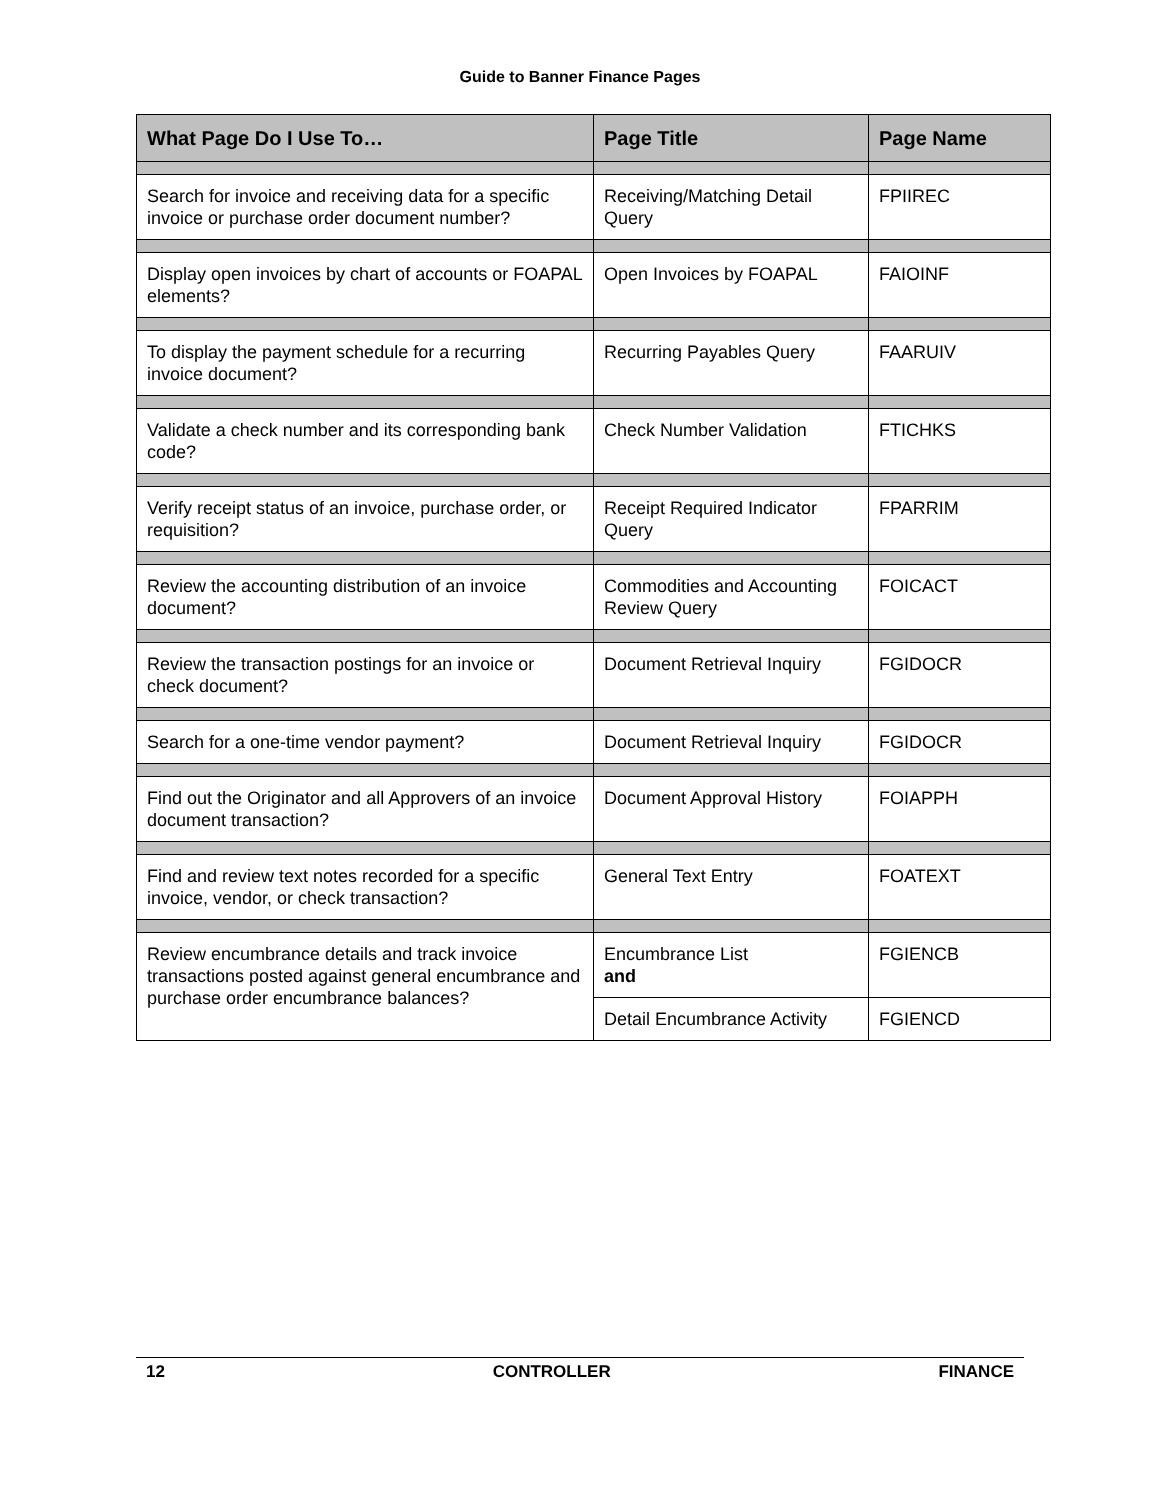Guide to Banner Finance Pages
| What Page Do I Use To… | Page Title | Page Name |
| --- | --- | --- |
| Search for invoice and receiving data for a specific invoice or purchase order document number? | Receiving/Matching Detail Query | FPIIREC |
| Display open invoices by chart of accounts or FOAPAL elements? | Open Invoices by FOAPAL | FAIOINF |
| To display the payment schedule for a recurring invoice document? | Recurring Payables Query | FAARUIV |
| Validate a check number and its corresponding bank code? | Check Number Validation | FTICHKS |
| Verify receipt status of an invoice, purchase order, or requisition? | Receipt Required Indicator Query | FPARRIM |
| Review the accounting distribution of an invoice document? | Commodities and Accounting Review Query | FOICACT |
| Review the transaction postings for an invoice or check document? | Document Retrieval Inquiry | FGIDOCR |
| Search for a one-time vendor payment? | Document Retrieval Inquiry | FGIDOCR |
| Find out the Originator and all Approvers of an invoice document transaction? | Document Approval History | FOIAPPH |
| Find and review text notes recorded for a specific invoice, vendor, or check transaction? | General Text Entry | FOATEXT |
| Review encumbrance details and track invoice transactions posted against general encumbrance and purchase order encumbrance balances? | Encumbrance List and | FGIENCB |
| | Detail Encumbrance Activity | FGIENCD |
12 CONTROLLER FINANCE